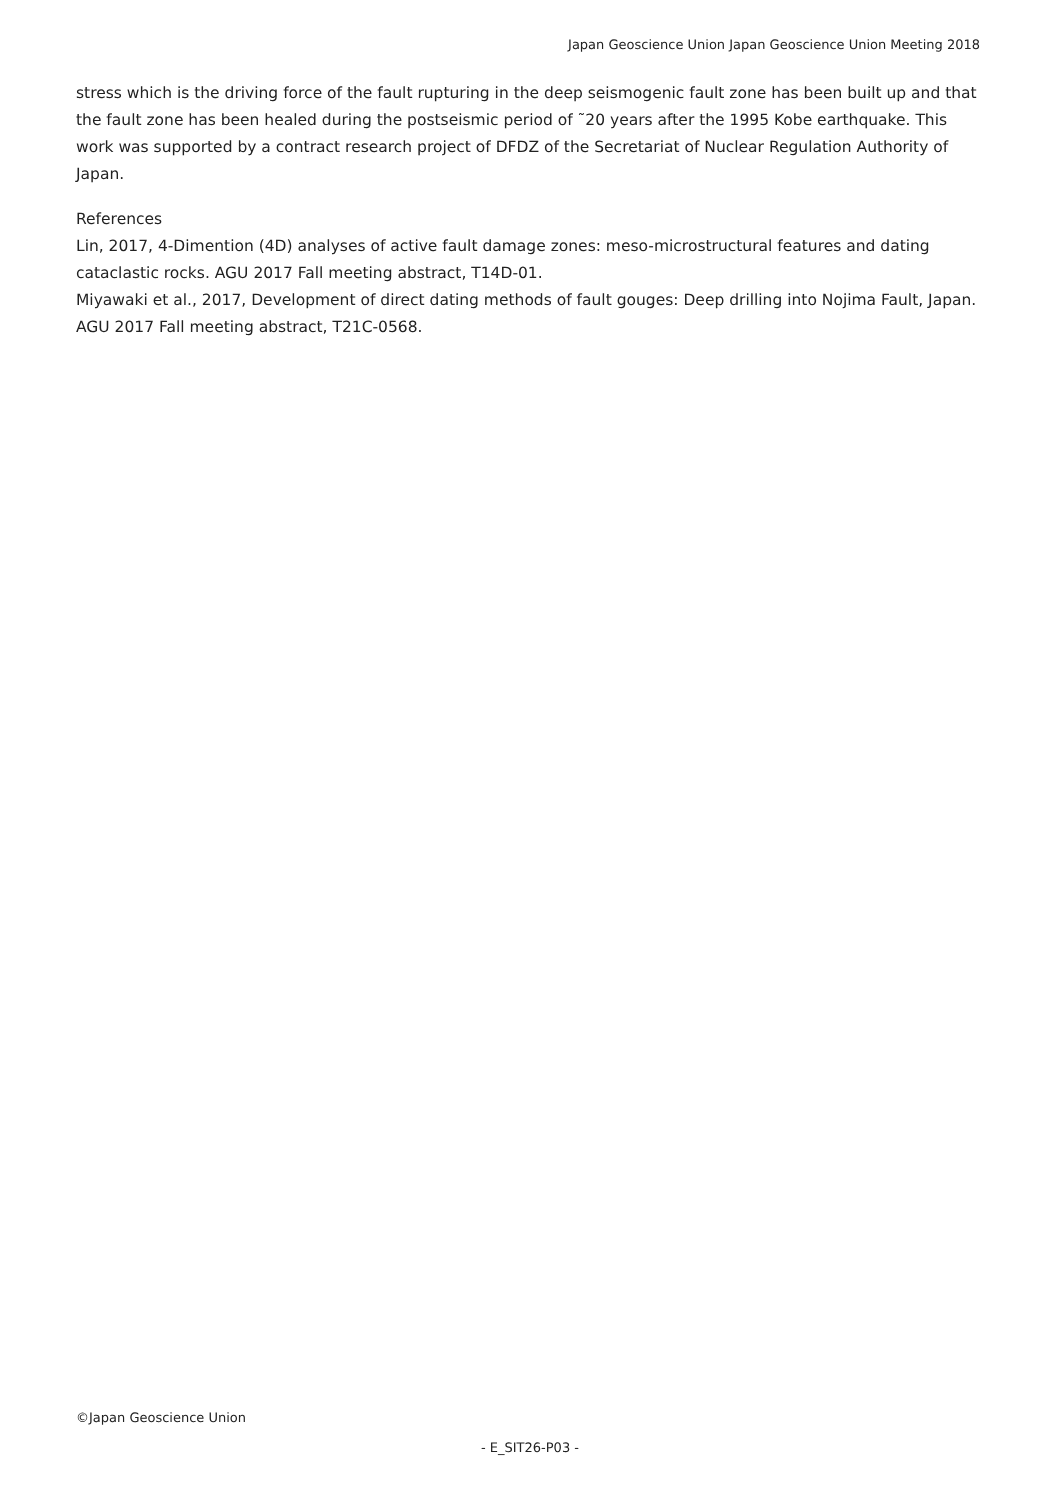Japan Geoscience Union Japan Geoscience Union Meeting 2018
stress which is the driving force of the fault rupturing in the deep seismogenic fault zone has been built up and that the fault zone has been healed during the postseismic period of ˜20 years after the 1995 Kobe earthquake. This work was supported by a contract research project of DFDZ of the Secretariat of Nuclear Regulation Authority of Japan.
References
Lin, 2017, 4-Dimention (4D) analyses of active fault damage zones: meso-microstructural features and dating cataclastic rocks. AGU 2017 Fall meeting abstract, T14D-01.
Miyawaki et al., 2017, Development of direct dating methods of fault gouges: Deep drilling into Nojima Fault, Japan. AGU 2017 Fall meeting abstract, T21C-0568.
©Japan Geoscience Union
- E_SIT26-P03 -